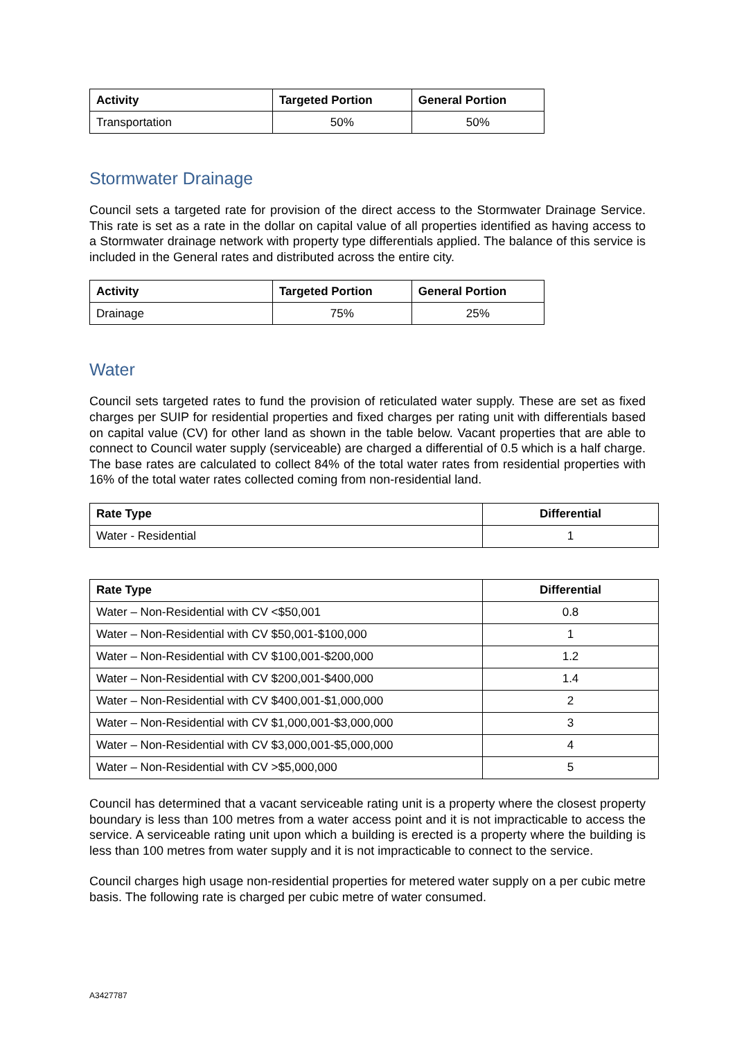| Activity | Targeted Portion | General Portion |
| --- | --- | --- |
| Transportation | 50% | 50% |
Stormwater Drainage
Council sets a targeted rate for provision of the direct access to the Stormwater Drainage Service. This rate is set as a rate in the dollar on capital value of all properties identified as having access to a Stormwater drainage network with property type differentials applied. The balance of this service is included in the General rates and distributed across the entire city.
| Activity | Targeted Portion | General Portion |
| --- | --- | --- |
| Drainage | 75% | 25% |
Water
Council sets targeted rates to fund the provision of reticulated water supply. These are set as fixed charges per SUIP for residential properties and fixed charges per rating unit with differentials based on capital value (CV) for other land as shown in the table below. Vacant properties that are able to connect to Council water supply (serviceable) are charged a differential of 0.5 which is a half charge. The base rates are calculated to collect 84% of the total water rates from residential properties with 16% of the total water rates collected coming from non-residential land.
| Rate Type | Differential |
| --- | --- |
| Water - Residential | 1 |
| Rate Type | Differential |
| --- | --- |
| Water – Non-Residential with CV <$50,001 | 0.8 |
| Water – Non-Residential with CV $50,001-$100,000 | 1 |
| Water – Non-Residential with CV $100,001-$200,000 | 1.2 |
| Water – Non-Residential with CV $200,001-$400,000 | 1.4 |
| Water – Non-Residential with CV $400,001-$1,000,000 | 2 |
| Water – Non-Residential with CV $1,000,001-$3,000,000 | 3 |
| Water – Non-Residential with CV $3,000,001-$5,000,000 | 4 |
| Water – Non-Residential with CV >$5,000,000 | 5 |
Council has determined that a vacant serviceable rating unit is a property where the closest property boundary is less than 100 metres from a water access point and it is not impracticable to access the service. A serviceable rating unit upon which a building is erected is a property where the building is less than 100 metres from water supply and it is not impracticable to connect to the service.
Council charges high usage non-residential properties for metered water supply on a per cubic metre basis. The following rate is charged per cubic metre of water consumed.
A3427787